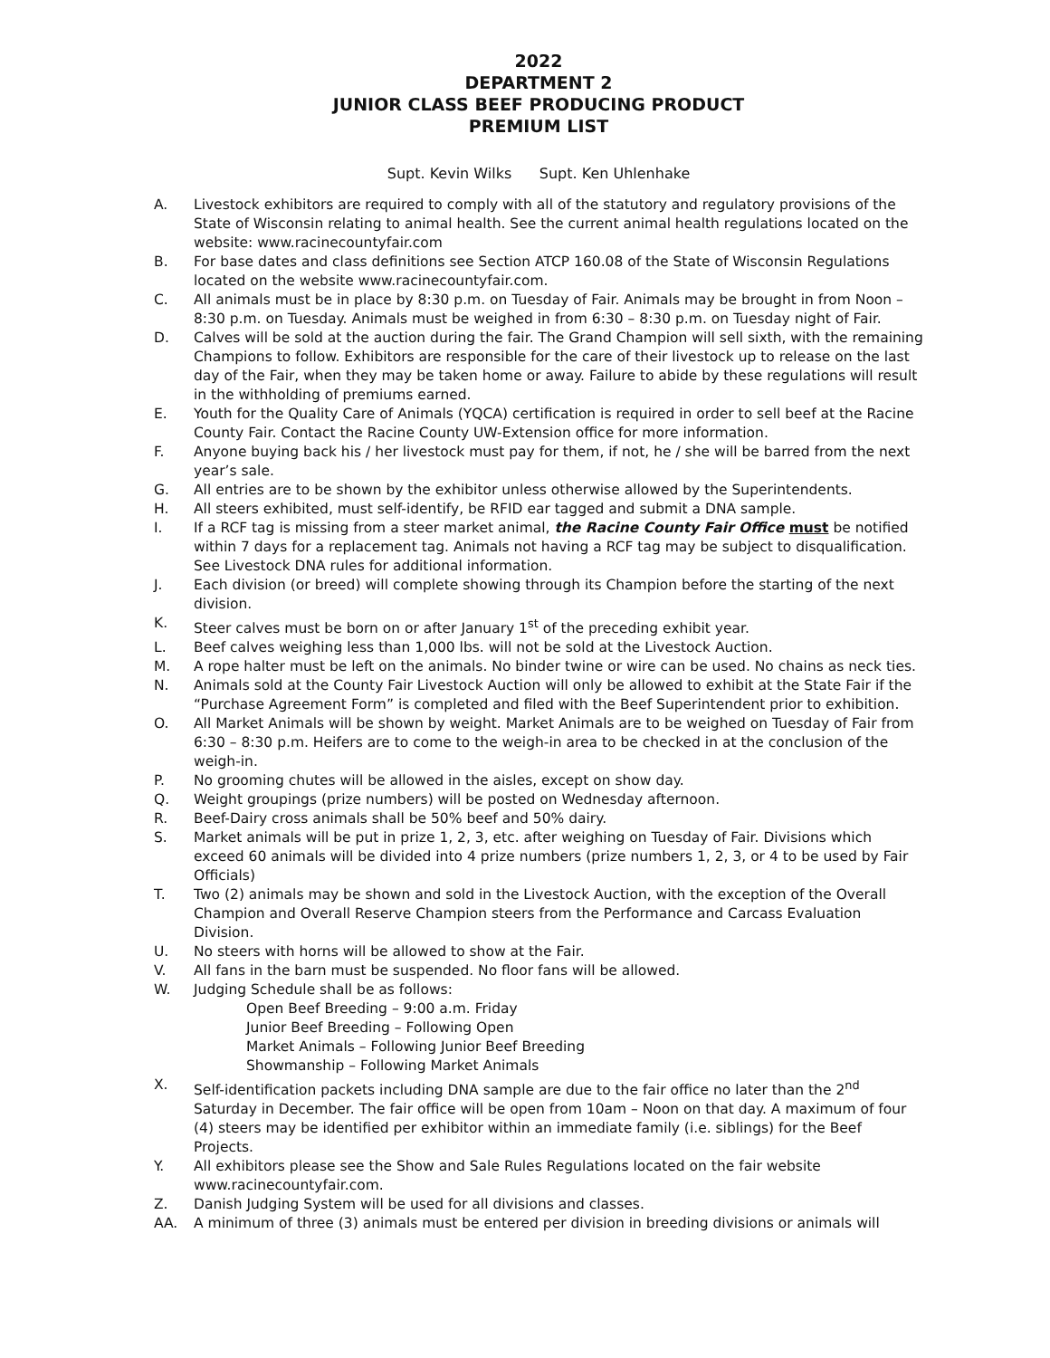2022
DEPARTMENT 2
JUNIOR CLASS BEEF PRODUCING PRODUCT
PREMIUM LIST
Supt. Kevin Wilks Supt. Ken Uhlenhake
A. Livestock exhibitors are required to comply with all of the statutory and regulatory provisions of the State of Wisconsin relating to animal health. See the current animal health regulations located on the website: www.racinecountyfair.com
B. For base dates and class definitions see Section ATCP 160.08 of the State of Wisconsin Regulations located on the website www.racinecountyfair.com.
C. All animals must be in place by 8:30 p.m. on Tuesday of Fair. Animals may be brought in from Noon – 8:30 p.m. on Tuesday. Animals must be weighed in from 6:30 – 8:30 p.m. on Tuesday night of Fair.
D. Calves will be sold at the auction during the fair. The Grand Champion will sell sixth, with the remaining Champions to follow. Exhibitors are responsible for the care of their livestock up to release on the last day of the Fair, when they may be taken home or away. Failure to abide by these regulations will result in the withholding of premiums earned.
E. Youth for the Quality Care of Animals (YQCA) certification is required in order to sell beef at the Racine County Fair. Contact the Racine County UW-Extension office for more information.
F. Anyone buying back his / her livestock must pay for them, if not, he / she will be barred from the next year’s sale.
G. All entries are to be shown by the exhibitor unless otherwise allowed by the Superintendents.
H. All steers exhibited, must self-identify, be RFID ear tagged and submit a DNA sample.
I. If a RCF tag is missing from a steer market animal, the Racine County Fair Office must be notified within 7 days for a replacement tag. Animals not having a RCF tag may be subject to disqualification. See Livestock DNA rules for additional information.
J. Each division (or breed) will complete showing through its Champion before the starting of the next division.
K. Steer calves must be born on or after January 1<sup>st</sup> of the preceding exhibit year.
L. Beef calves weighing less than 1,000 lbs. will not be sold at the Livestock Auction.
M. A rope halter must be left on the animals. No binder twine or wire can be used. No chains as neck ties.
N. Animals sold at the County Fair Livestock Auction will only be allowed to exhibit at the State Fair if the “Purchase Agreement Form” is completed and filed with the Beef Superintendent prior to exhibition.
O. All Market Animals will be shown by weight. Market Animals are to be weighed on Tuesday of Fair from 6:30 – 8:30 p.m. Heifers are to come to the weigh-in area to be checked in at the conclusion of the weigh-in.
P. No grooming chutes will be allowed in the aisles, except on show day.
Q. Weight groupings (prize numbers) will be posted on Wednesday afternoon.
R. Beef-Dairy cross animals shall be 50% beef and 50% dairy.
S. Market animals will be put in prize 1, 2, 3, etc. after weighing on Tuesday of Fair. Divisions which exceed 60 animals will be divided into 4 prize numbers (prize numbers 1, 2, 3, or 4 to be used by Fair Officials)
T. Two (2) animals may be shown and sold in the Livestock Auction, with the exception of the Overall Champion and Overall Reserve Champion steers from the Performance and Carcass Evaluation Division.
U. No steers with horns will be allowed to show at the Fair.
V. All fans in the barn must be suspended. No floor fans will be allowed.
W. Judging Schedule shall be as follows:
Open Beef Breeding – 9:00 a.m. Friday
Junior Beef Breeding – Following Open
Market Animals – Following Junior Beef Breeding
Showmanship – Following Market Animals
X. Self-identification packets including DNA sample are due to the fair office no later than the 2<sup>nd</sup> Saturday in December. The fair office will be open from 10am – Noon on that day. A maximum of four (4) steers may be identified per exhibitor within an immediate family (i.e. siblings) for the Beef Projects.
Y. All exhibitors please see the Show and Sale Rules Regulations located on the fair website www.racinecountyfair.com.
Z. Danish Judging System will be used for all divisions and classes.
AA. A minimum of three (3) animals must be entered per division in breeding divisions or animals will